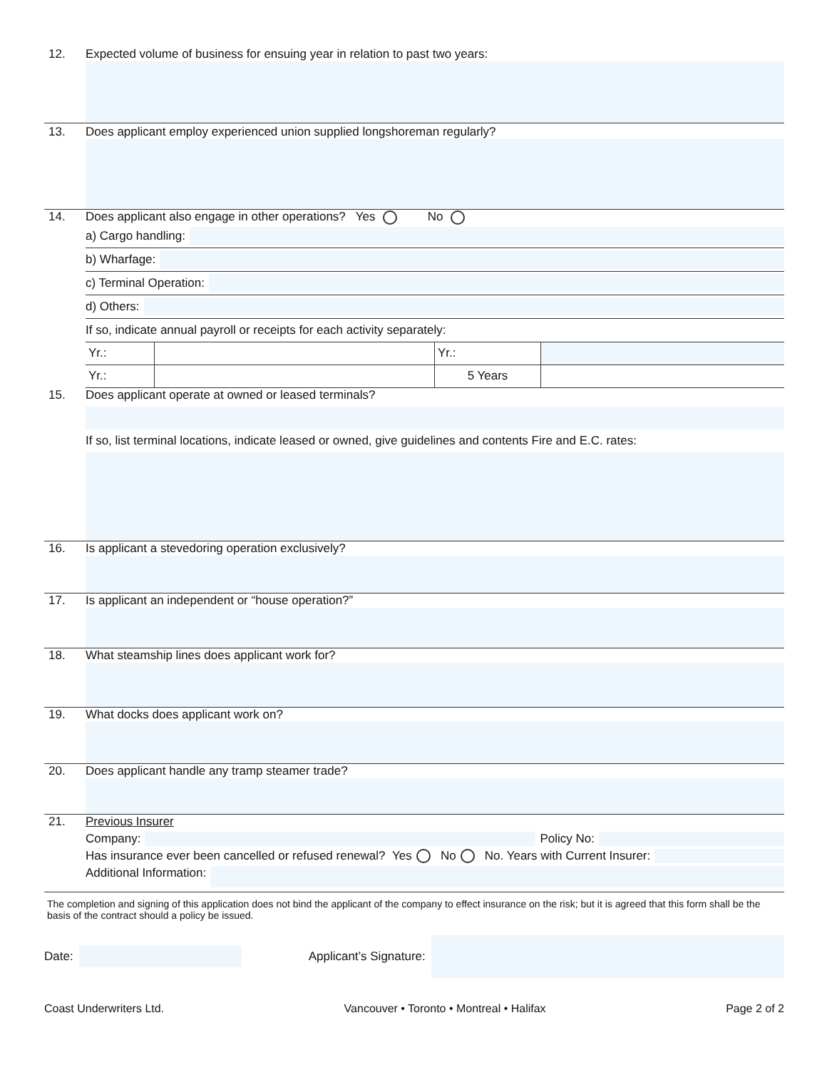12. Expected volume of business for ensuing year in relation to past two years:
13. Does applicant employ experienced union supplied longshoreman regularly?
14. Does applicant also engage in other operations? Yes No
a) Cargo handling:
b) Wharfage:
c) Terminal Operation:
d) Others:
If so, indicate annual payroll or receipts for each activity separately:
| Yr.: | | Yr.: | |
| Yr.: | | 5 Years | |
15. Does applicant operate at owned or leased terminals?
If so, list terminal locations, indicate leased or owned, give guidelines and contents Fire and E.C. rates:
16. Is applicant a stevedoring operation exclusively?
17. Is applicant an independent or “house operation?”
18. What steamship lines does applicant work for?
19. What docks does applicant work on?
20. Does applicant handle any tramp steamer trade?
21. Previous Insurer
Company:
Policy No:
Has insurance ever been cancelled or refused renewal? Yes No No. Years with Current Insurer:
Additional Information:
The completion and signing of this application does not bind the applicant of the company to effect insurance on the risk; but it is agreed that this form shall be the basis of the contract should a policy be issued.
Date:
Applicant’s Signature:
Coast Underwriters Ltd. Vancouver • Toronto • Montreal • Halifax Page 2 of 2